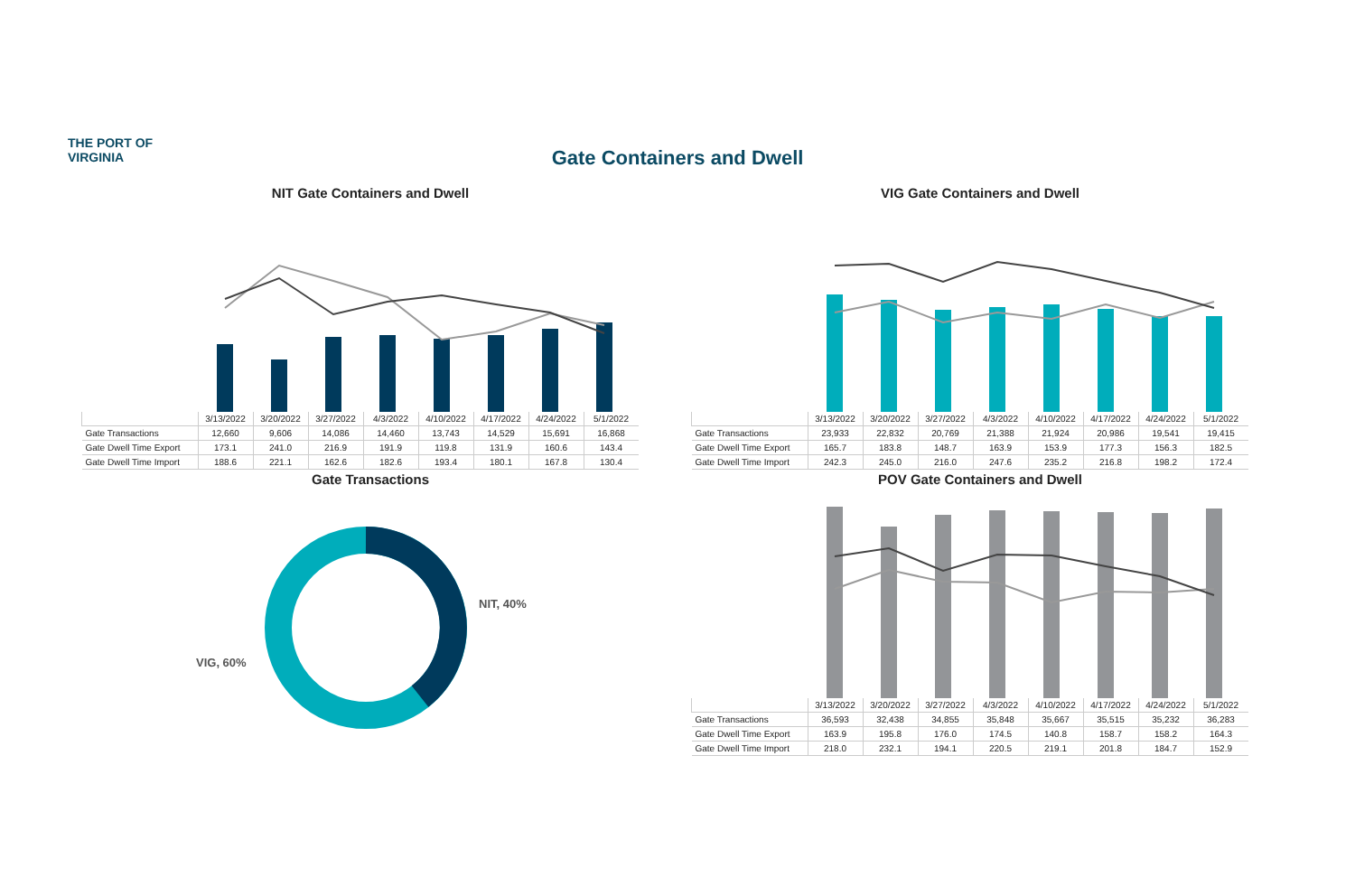THE PORT OF
VIRGINIA
Gate Containers and Dwell
NIT Gate Containers and Dwell
| | 3/13/2022 | 3/20/2022 | 3/27/2022 | 4/3/2022 | 4/10/2022 | 4/17/2022 | 4/24/2022 | 5/1/2022 |
| --- | --- | --- | --- | --- | --- | --- | --- | --- |
| Gate Transactions | 12,660 | 9,606 | 14,086 | 14,460 | 13,743 | 14,529 | 15,691 | 16,868 |
| Gate Dwell Time Export | 173.1 | 241.0 | 216.9 | 191.9 | 119.8 | 131.9 | 160.6 | 143.4 |
| Gate Dwell Time Import | 188.6 | 221.1 | 162.6 | 182.6 | 193.4 | 180.1 | 167.8 | 130.4 |
VIG Gate Containers and Dwell
| | 3/13/2022 | 3/20/2022 | 3/27/2022 | 4/3/2022 | 4/10/2022 | 4/17/2022 | 4/24/2022 | 5/1/2022 |
| --- | --- | --- | --- | --- | --- | --- | --- | --- |
| Gate Transactions | 23,933 | 22,832 | 20,769 | 21,388 | 21,924 | 20,986 | 19,541 | 19,415 |
| Gate Dwell Time Export | 165.7 | 183.8 | 148.7 | 163.9 | 153.9 | 177.3 | 156.3 | 182.5 |
| Gate Dwell Time Import | 242.3 | 245.0 | 216.0 | 247.6 | 235.2 | 216.8 | 198.2 | 172.4 |
Gate Transactions
NIT, 40%
VIG, 60%
POV Gate Containers and Dwell
| | 3/13/2022 | 3/20/2022 | 3/27/2022 | 4/3/2022 | 4/10/2022 | 4/17/2022 | 4/24/2022 | 5/1/2022 |
| --- | --- | --- | --- | --- | --- | --- | --- | --- |
| Gate Transactions | 36,593 | 32,438 | 34,855 | 35,848 | 35,667 | 35,515 | 35,232 | 36,283 |
| Gate Dwell Time Export | 163.9 | 195.8 | 176.0 | 174.5 | 140.8 | 158.7 | 158.2 | 164.3 |
| Gate Dwell Time Import | 218.0 | 232.1 | 194.1 | 220.5 | 219.1 | 201.8 | 184.7 | 152.9 |